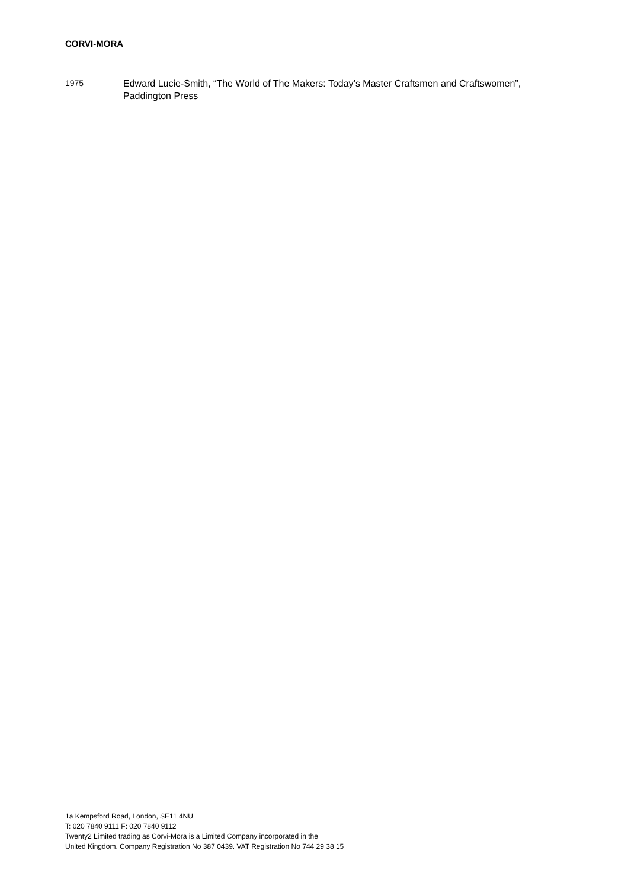CORVI-MORA
1975 Edward Lucie-Smith, “The World of The Makers: Today’s Master Craftsmen and Craftswomen”, Paddington Press
1a Kempsford Road, London, SE11 4NU
T: 020 7840 9111 F: 020 7840 9112
Twenty2 Limited trading as Corvi-Mora is a Limited Company incorporated in the
United Kingdom. Company Registration No 387 0439. VAT Registration No 744 29 38 15